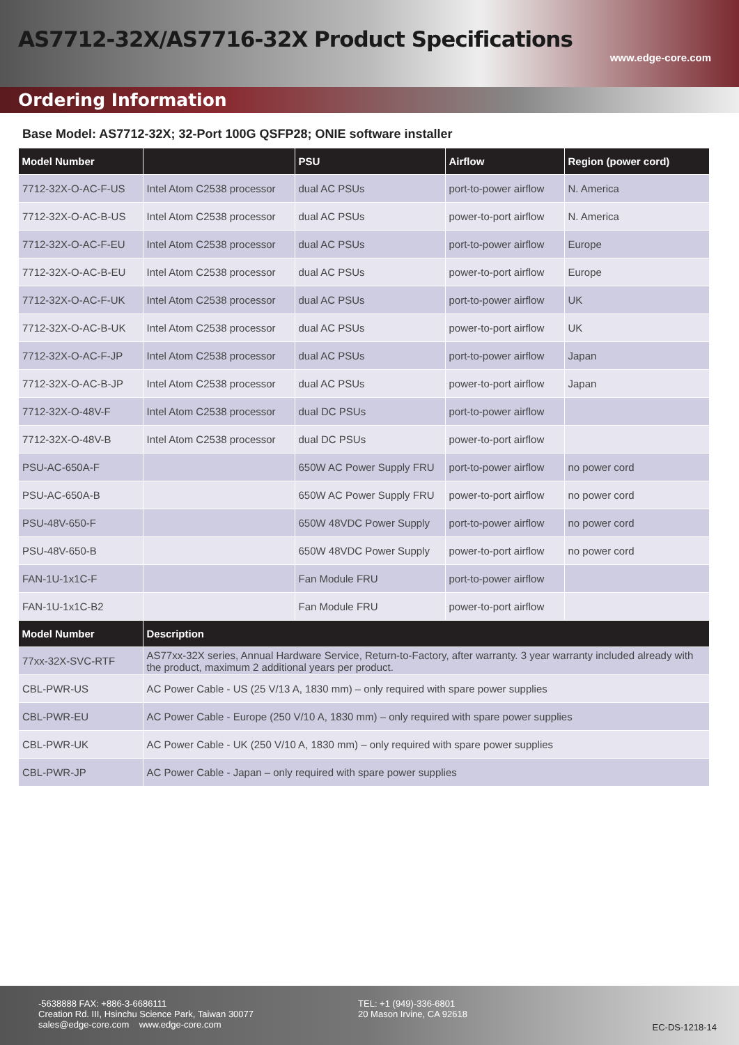AS7712-32X/AS7716-32X Product Specifications
www.edge-core.com
Ordering Information
Base Model: AS7712-32X; 32-Port 100G QSFP28; ONIE software installer
| Model Number | | PSU | Airflow | Region (power cord) |
| --- | --- | --- | --- | --- |
| 7712-32X-O-AC-F-US | Intel Atom C2538 processor | dual AC PSUs | port-to-power airflow | N. America |
| 7712-32X-O-AC-B-US | Intel Atom C2538 processor | dual AC PSUs | power-to-port airflow | N. America |
| 7712-32X-O-AC-F-EU | Intel Atom C2538 processor | dual AC PSUs | port-to-power airflow | Europe |
| 7712-32X-O-AC-B-EU | Intel Atom C2538 processor | dual AC PSUs | power-to-port airflow | Europe |
| 7712-32X-O-AC-F-UK | Intel Atom C2538 processor | dual AC PSUs | port-to-power airflow | UK |
| 7712-32X-O-AC-B-UK | Intel Atom C2538 processor | dual AC PSUs | power-to-port airflow | UK |
| 7712-32X-O-AC-F-JP | Intel Atom C2538 processor | dual AC PSUs | port-to-power airflow | Japan |
| 7712-32X-O-AC-B-JP | Intel Atom C2538 processor | dual AC PSUs | power-to-port airflow | Japan |
| 7712-32X-O-48V-F | Intel Atom C2538 processor | dual DC PSUs | port-to-power airflow | |
| 7712-32X-O-48V-B | Intel Atom C2538 processor | dual DC PSUs | power-to-port airflow | |
| PSU-AC-650A-F | | 650W AC Power Supply FRU | port-to-power airflow | no power cord |
| PSU-AC-650A-B | | 650W AC Power Supply FRU | power-to-port airflow | no power cord |
| PSU-48V-650-F | | 650W 48VDC Power Supply | port-to-power airflow | no power cord |
| PSU-48V-650-B | | 650W 48VDC Power Supply | power-to-port airflow | no power cord |
| FAN-1U-1x1C-F | | Fan Module FRU | port-to-power airflow | |
| FAN-1U-1x1C-B2 | | Fan Module FRU | power-to-port airflow | |
| Model Number | Description |
| --- | --- |
| 77xx-32X-SVC-RTF | AS77xx-32X series, Annual Hardware Service, Return-to-Factory, after warranty. 3 year warranty included already with the product, maximum 2 additional years per product. |
| CBL-PWR-US | AC Power Cable - US (25 V/13 A, 1830 mm) – only required with spare power supplies |
| CBL-PWR-EU | AC Power Cable - Europe (250 V/10 A, 1830 mm) – only required with spare power supplies |
| CBL-PWR-UK | AC Power Cable - UK (250 V/10 A, 1830 mm) – only required with spare power supplies |
| CBL-PWR-JP | AC Power Cable - Japan – only required with spare power supplies |
-5638888 FAX: +886-3-6686111
Creation Rd. III, Hsinchu Science Park, Taiwan 30077
sales@edge-core.com www.edge-core.com
TEL: +1 (949)-336-6801
20 Mason Irvine, CA 92618
EC-DS-1218-14